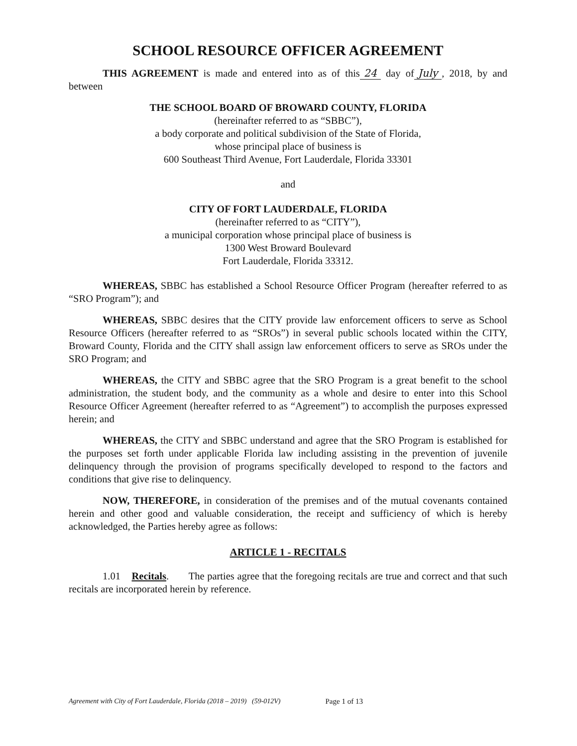SCHOOL RESOURCE OFFICER AGREEMENT
THIS AGREEMENT is made and entered into as of this 24 day of July, 2018, by and between
THE SCHOOL BOARD OF BROWARD COUNTY, FLORIDA
(hereinafter referred to as “SBBC”),
a body corporate and political subdivision of the State of Florida,
whose principal place of business is
600 Southeast Third Avenue, Fort Lauderdale, Florida 33301
and
CITY OF FORT LAUDERDALE, FLORIDA
(hereinafter referred to as “CITY”),
a municipal corporation whose principal place of business is
1300 West Broward Boulevard
Fort Lauderdale, Florida 33312.
WHEREAS, SBBC has established a School Resource Officer Program (hereafter referred to as “SRO Program”); and
WHEREAS, SBBC desires that the CITY provide law enforcement officers to serve as School Resource Officers (hereafter referred to as “SROs”) in several public schools located within the CITY, Broward County, Florida and the CITY shall assign law enforcement officers to serve as SROs under the SRO Program; and
WHEREAS, the CITY and SBBC agree that the SRO Program is a great benefit to the school administration, the student body, and the community as a whole and desire to enter into this School Resource Officer Agreement (hereafter referred to as “Agreement”) to accomplish the purposes expressed herein; and
WHEREAS, the CITY and SBBC understand and agree that the SRO Program is established for the purposes set forth under applicable Florida law including assisting in the prevention of juvenile delinquency through the provision of programs specifically developed to respond to the factors and conditions that give rise to delinquency.
NOW, THEREFORE, in consideration of the premises and of the mutual covenants contained herein and other good and valuable consideration, the receipt and sufficiency of which is hereby acknowledged, the Parties hereby agree as follows:
ARTICLE 1 - RECITALS
1.01 Recitals. The parties agree that the foregoing recitals are true and correct and that such recitals are incorporated herein by reference.
Agreement with City of Fort Lauderdale, Florida (2018 – 2019) (59-012V) Page 1 of 13